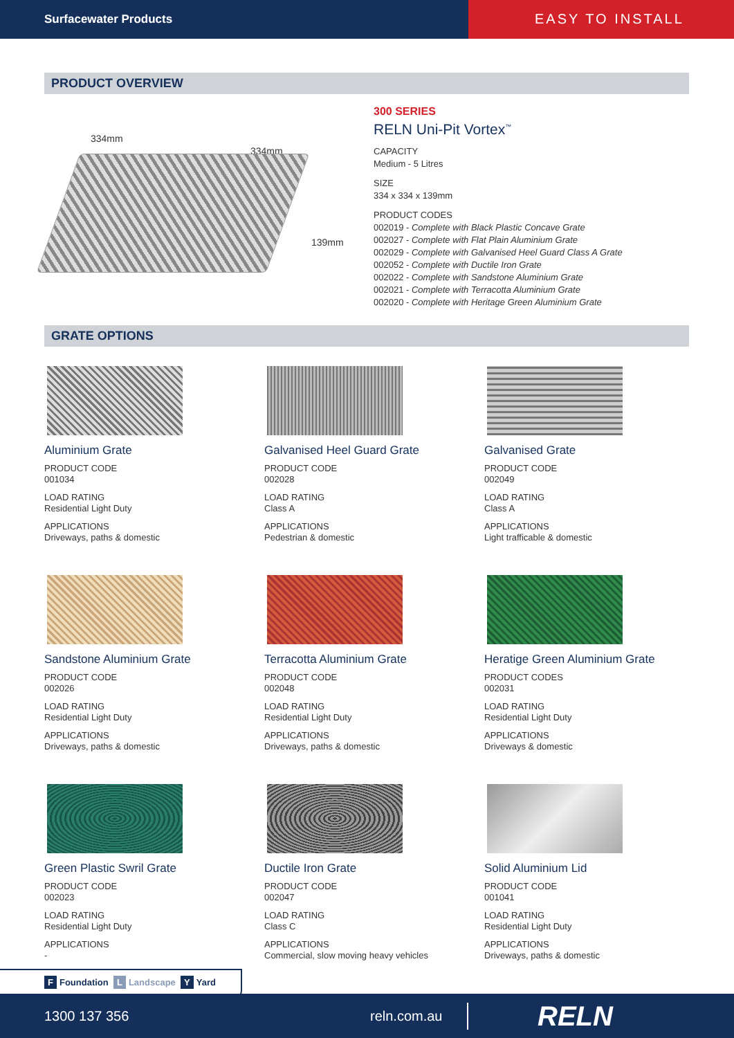Surfacewater Products
EASY TO INSTALL
PRODUCT OVERVIEW
334mm
334mm
139mm
300 SERIES
RELN Uni-Pit Vortex<sup>™</sup>
CAPACITY
Medium - 5 Litres
SIZE
334 x 334 x 139mm
PRODUCT CODES
002019 - Complete with Black Plastic Concave Grate
002027 - Complete with Flat Plain Aluminium Grate
002029 - Complete with Galvanised Heel Guard Class A Grate
002052 - Complete with Ductile Iron Grate
002022 - Complete with Sandstone Aluminium Grate
002021 - Complete with Terracotta Aluminium Grate
002020 - Complete with Heritage Green Aluminium Grate
GRATE OPTIONS
Aluminium Grate
PRODUCT CODE
001034
LOAD RATING
Residential Light Duty
APPLICATIONS
Driveways, paths & domestic
Galvanised Heel Guard Grate
PRODUCT CODE
002028
LOAD RATING
Class A
APPLICATIONS
Pedestrian & domestic
Galvanised Grate
PRODUCT CODE
002049
LOAD RATING
Class A
APPLICATIONS
Light trafficable & domestic
Sandstone Aluminium Grate
PRODUCT CODE
002026
LOAD RATING
Residential Light Duty
APPLICATIONS
Driveways, paths & domestic
Terracotta Aluminium Grate
PRODUCT CODE
002048
LOAD RATING
Residential Light Duty
APPLICATIONS
Driveways, paths & domestic
Heratige Green Aluminium Grate
PRODUCT CODES
002031
LOAD RATING
Residential Light Duty
APPLICATIONS
Driveways & domestic
Green Plastic Swril Grate
PRODUCT CODE
002023
LOAD RATING
Residential Light Duty
APPLICATIONS
-
Ductile Iron Grate
PRODUCT CODE
002047
LOAD RATING
Class C
APPLICATIONS
Commercial, slow moving heavy vehicles
Solid Aluminium Lid
PRODUCT CODE
001041
LOAD RATING
Residential Light Duty
APPLICATIONS
Driveways, paths & domestic
F Foundation L Landscape Y Yard
1300 137 356 reln.com.au RELN